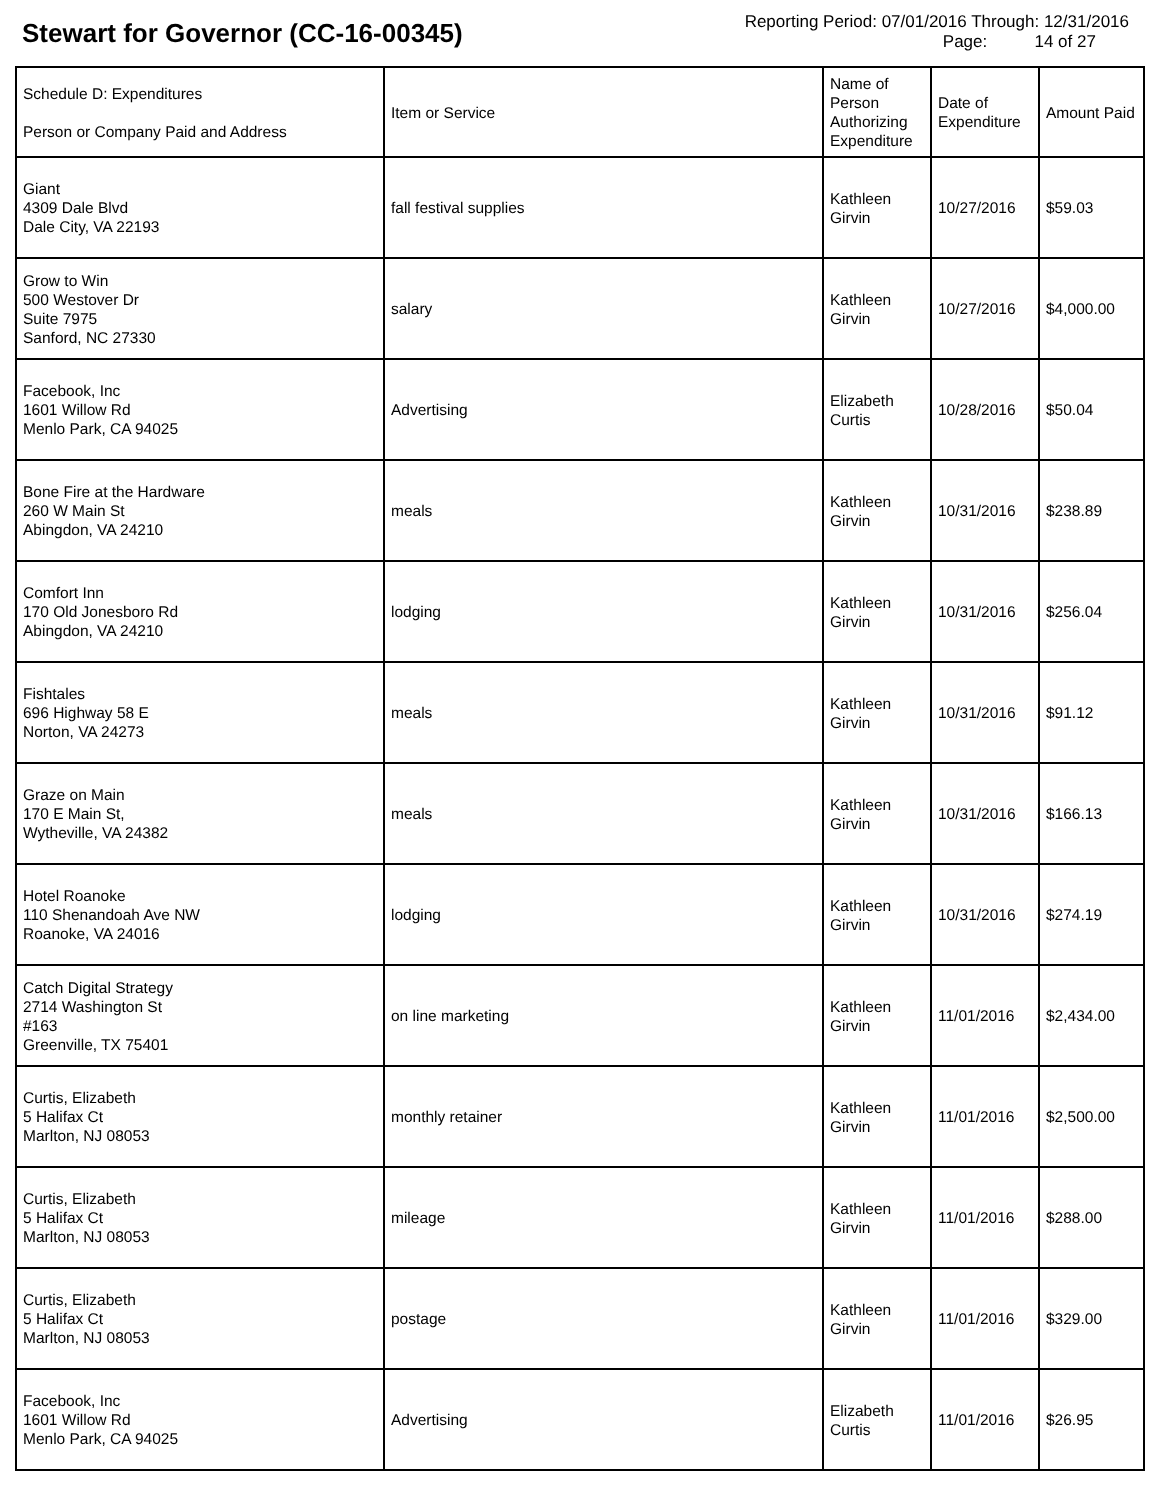Stewart for Governor (CC-16-00345)
Reporting Period: 07/01/2016 Through: 12/31/2016
Page: 14 of 27
| Schedule D: Expenditures Person or Company Paid and Address | Item or Service | Name of Person Authorizing Expenditure | Date of Expenditure | Amount Paid |
| --- | --- | --- | --- | --- |
| Giant 4309 Dale Blvd Dale City, VA 22193 | fall festival supplies | Kathleen Girvin | 10/27/2016 | $59.03 |
| Grow to Win 500 Westover Dr Suite 7975 Sanford, NC 27330 | salary | Kathleen Girvin | 10/27/2016 | $4,000.00 |
| Facebook, Inc 1601 Willow Rd Menlo Park, CA 94025 | Advertising | Elizabeth Curtis | 10/28/2016 | $50.04 |
| Bone Fire at the Hardware 260 W Main St Abingdon, VA 24210 | meals | Kathleen Girvin | 10/31/2016 | $238.89 |
| Comfort Inn 170 Old Jonesboro Rd Abingdon, VA 24210 | lodging | Kathleen Girvin | 10/31/2016 | $256.04 |
| Fishtales 696 Highway 58 E Norton, VA 24273 | meals | Kathleen Girvin | 10/31/2016 | $91.12 |
| Graze on Main 170 E Main St, Wytheville, VA 24382 | meals | Kathleen Girvin | 10/31/2016 | $166.13 |
| Hotel Roanoke 110 Shenandoah Ave NW Roanoke, VA 24016 | lodging | Kathleen Girvin | 10/31/2016 | $274.19 |
| Catch Digital Strategy 2714 Washington St #163 Greenville, TX 75401 | on line marketing | Kathleen Girvin | 11/01/2016 | $2,434.00 |
| Curtis, Elizabeth 5 Halifax Ct Marlton, NJ 08053 | monthly retainer | Kathleen Girvin | 11/01/2016 | $2,500.00 |
| Curtis, Elizabeth 5 Halifax Ct Marlton, NJ 08053 | mileage | Kathleen Girvin | 11/01/2016 | $288.00 |
| Curtis, Elizabeth 5 Halifax Ct Marlton, NJ 08053 | postage | Kathleen Girvin | 11/01/2016 | $329.00 |
| Facebook, Inc 1601 Willow Rd Menlo Park, CA 94025 | Advertising | Elizabeth Curtis | 11/01/2016 | $26.95 |